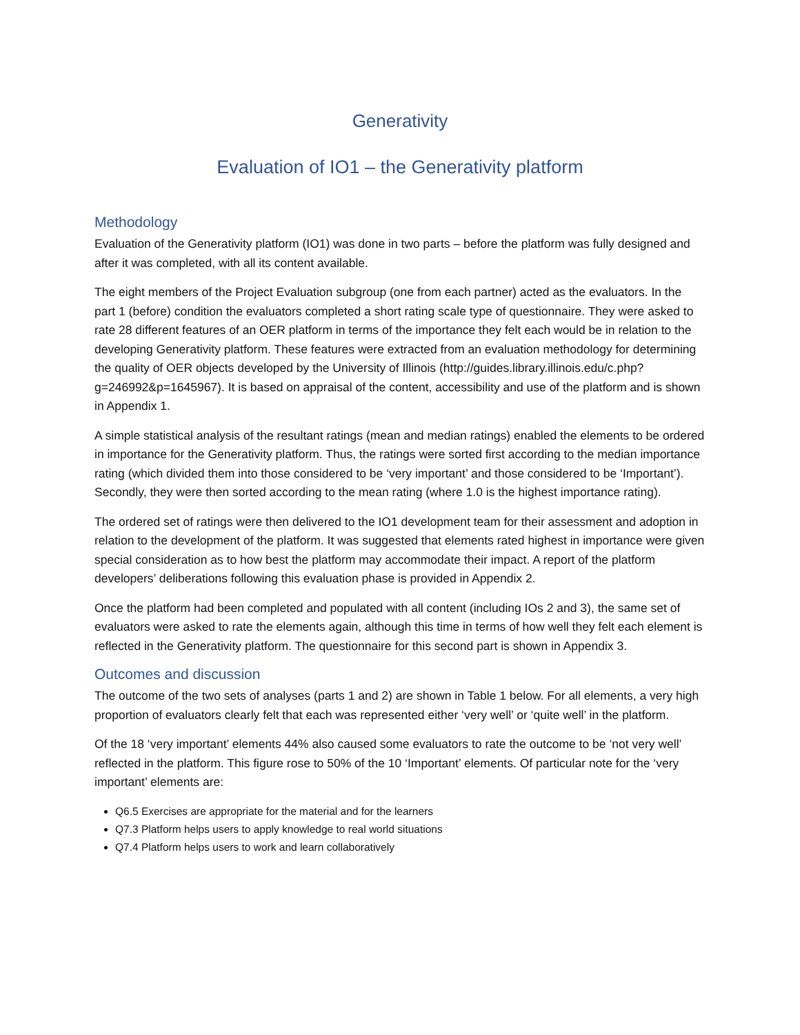Generativity
Evaluation of IO1 – the Generativity platform
Methodology
Evaluation of the Generativity platform (IO1) was done in two parts – before the platform was fully designed and after it was completed, with all its content available.
The eight members of the Project Evaluation subgroup (one from each partner) acted as the evaluators. In the part 1 (before) condition the evaluators completed a short rating scale type of questionnaire. They were asked to rate 28 different features of an OER platform in terms of the importance they felt each would be in relation to the developing Generativity platform. These features were extracted from an evaluation methodology for determining the quality of OER objects developed by the University of Illinois (http://guides.library.illinois.edu/c.php?g=246992&p=1645967). It is based on appraisal of the content, accessibility and use of the platform and is shown in Appendix 1.
A simple statistical analysis of the resultant ratings (mean and median ratings) enabled the elements to be ordered in importance for the Generativity platform. Thus, the ratings were sorted first according to the median importance rating (which divided them into those considered to be ‘very important’ and those considered to be ‘Important’). Secondly, they were then sorted according to the mean rating (where 1.0 is the highest importance rating).
The ordered set of ratings were then delivered to the IO1 development team for their assessment and adoption in relation to the development of the platform. It was suggested that elements rated highest in importance were given special consideration as to how best the platform may accommodate their impact. A report of the platform developers’ deliberations following this evaluation phase is provided in Appendix 2.
Once the platform had been completed and populated with all content (including IOs 2 and 3), the same set of evaluators were asked to rate the elements again, although this time in terms of how well they felt each element is reflected in the Generativity platform. The questionnaire for this second part is shown in Appendix 3.
Outcomes and discussion
The outcome of the two sets of analyses (parts 1 and 2) are shown in Table 1 below. For all elements, a very high proportion of evaluators clearly felt that each was represented either ‘very well’ or ‘quite well’ in the platform.
Of the 18 ‘very important’ elements 44% also caused some evaluators to rate the outcome to be ‘not very well’ reflected in the platform. This figure rose to 50% of the 10 ‘Important’ elements. Of particular note for the ‘very important’ elements are:
Q6.5 Exercises are appropriate for the material and for the learners
Q7.3 Platform helps users to apply knowledge to real world situations
Q7.4 Platform helps users to work and learn collaboratively